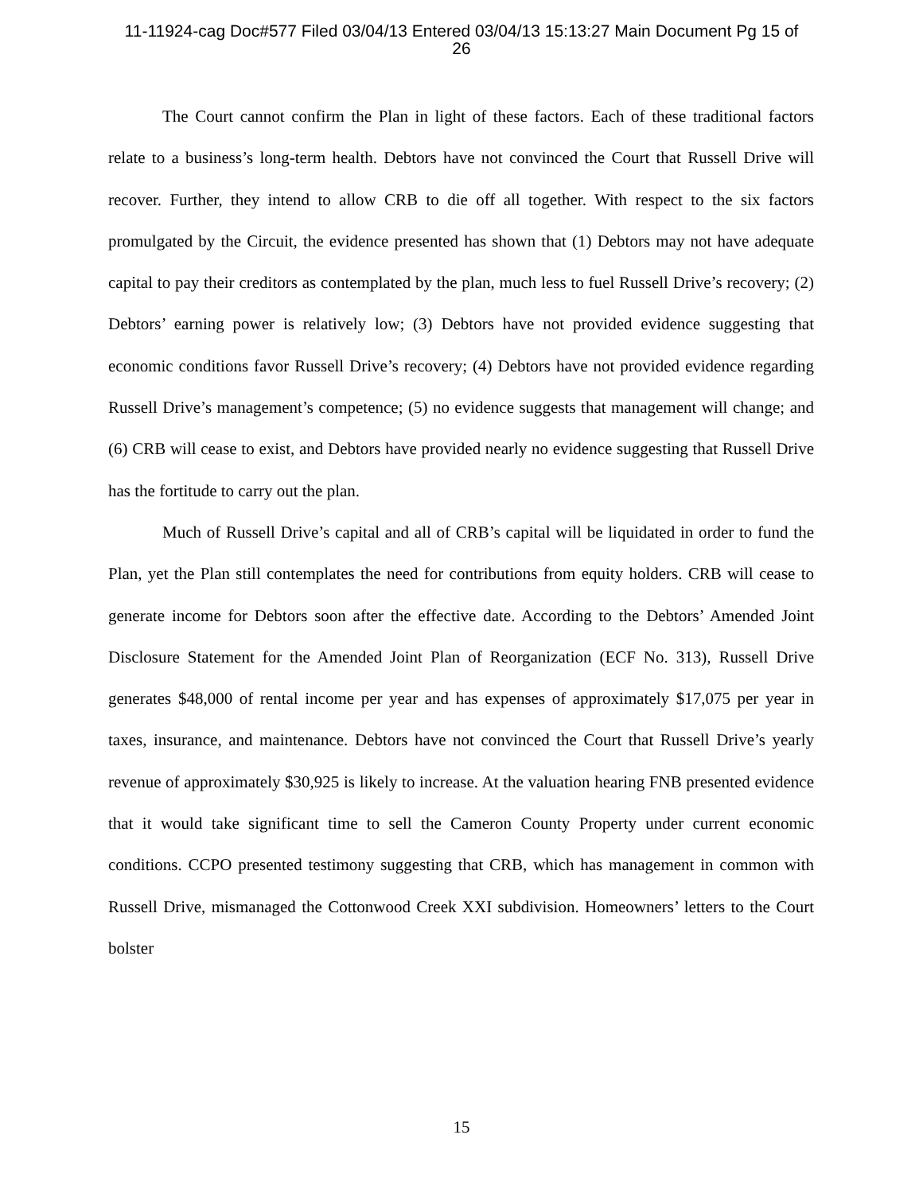11-11924-cag Doc#577 Filed 03/04/13 Entered 03/04/13 15:13:27 Main Document Pg 15 of
26
The Court cannot confirm the Plan in light of these factors. Each of these traditional factors relate to a business’s long-term health. Debtors have not convinced the Court that Russell Drive will recover. Further, they intend to allow CRB to die off all together. With respect to the six factors promulgated by the Circuit, the evidence presented has shown that (1) Debtors may not have adequate capital to pay their creditors as contemplated by the plan, much less to fuel Russell Drive’s recovery; (2) Debtors’ earning power is relatively low; (3) Debtors have not provided evidence suggesting that economic conditions favor Russell Drive’s recovery; (4) Debtors have not provided evidence regarding Russell Drive’s management’s competence; (5) no evidence suggests that management will change; and (6) CRB will cease to exist, and Debtors have provided nearly no evidence suggesting that Russell Drive has the fortitude to carry out the plan.
Much of Russell Drive’s capital and all of CRB’s capital will be liquidated in order to fund the Plan, yet the Plan still contemplates the need for contributions from equity holders. CRB will cease to generate income for Debtors soon after the effective date. According to the Debtors’ Amended Joint Disclosure Statement for the Amended Joint Plan of Reorganization (ECF No. 313), Russell Drive generates $48,000 of rental income per year and has expenses of approximately $17,075 per year in taxes, insurance, and maintenance. Debtors have not convinced the Court that Russell Drive’s yearly revenue of approximately $30,925 is likely to increase. At the valuation hearing FNB presented evidence that it would take significant time to sell the Cameron County Property under current economic conditions. CCPO presented testimony suggesting that CRB, which has management in common with Russell Drive, mismanaged the Cottonwood Creek XXI subdivision. Homeowners’ letters to the Court bolster
15